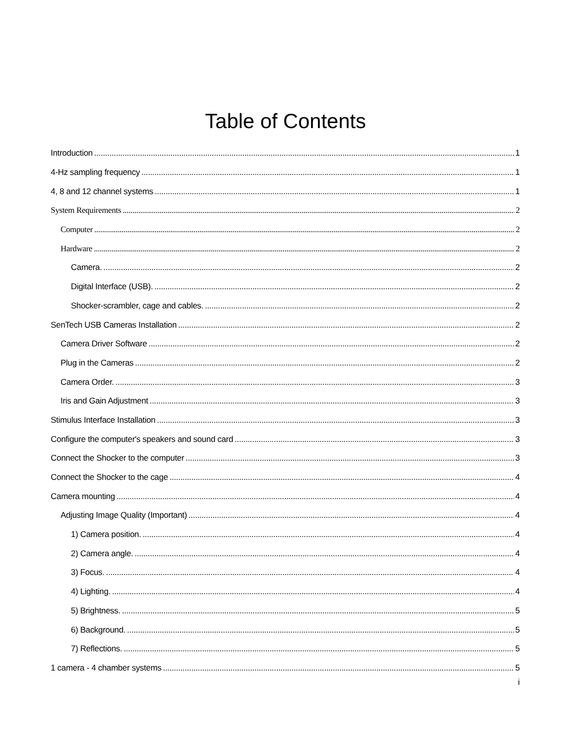Table of Contents
Introduction 1
4-Hz sampling frequency 1
4, 8 and 12 channel systems 1
System Requirements 2
Computer 2
Hardware 2
Camera. 2
Digital Interface (USB). 2
Shocker-scrambler, cage and cables. 2
SenTech USB Cameras Installation 2
Camera Driver Software 2
Plug in the Cameras 2
Camera Order. 3
Iris and Gain Adjustment 3
Stimulus Interface Installation 3
Configure the computer's speakers and sound card 3
Connect the Shocker to the computer 3
Connect the Shocker to the cage 4
Camera mounting 4
Adjusting Image Quality (Important) 4
1) Camera position. 4
2) Camera angle. 4
3) Focus. 4
4) Lighting. 4
5) Brightness. 5
6) Background. 5
7) Reflections. 5
1 camera - 4 chamber systems 5
i